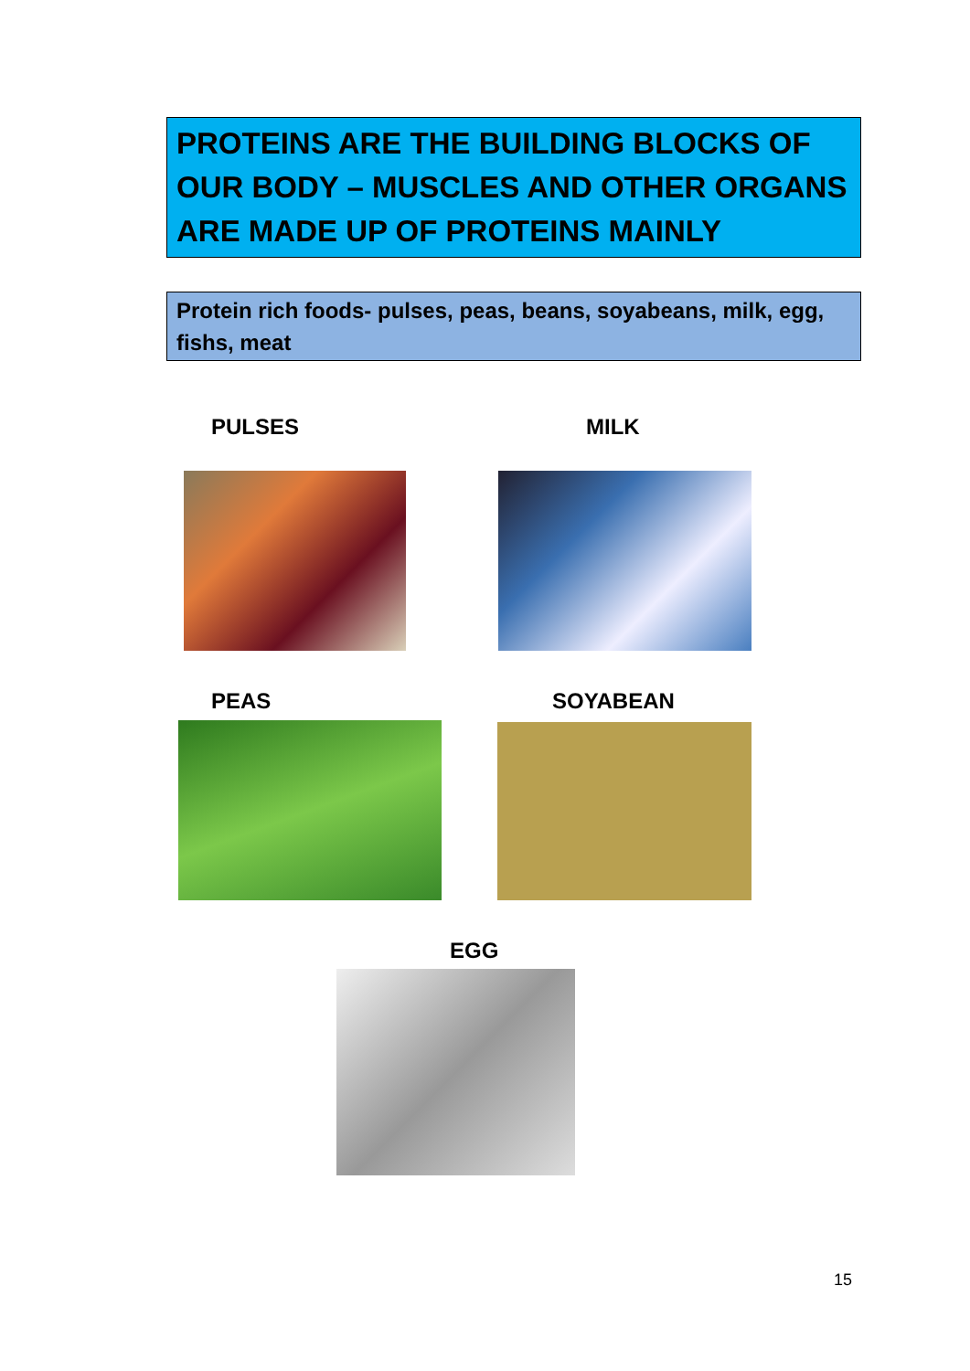PROTEINS ARE THE BUILDING BLOCKS OF OUR BODY – MUSCLES AND OTHER ORGANS ARE MADE UP OF PROTEINS MAINLY
Protein rich foods- pulses, peas, beans, soyabeans, milk, egg, fishs, meat
PULSES MILK
PEAS SOYABEAN
EGG
15